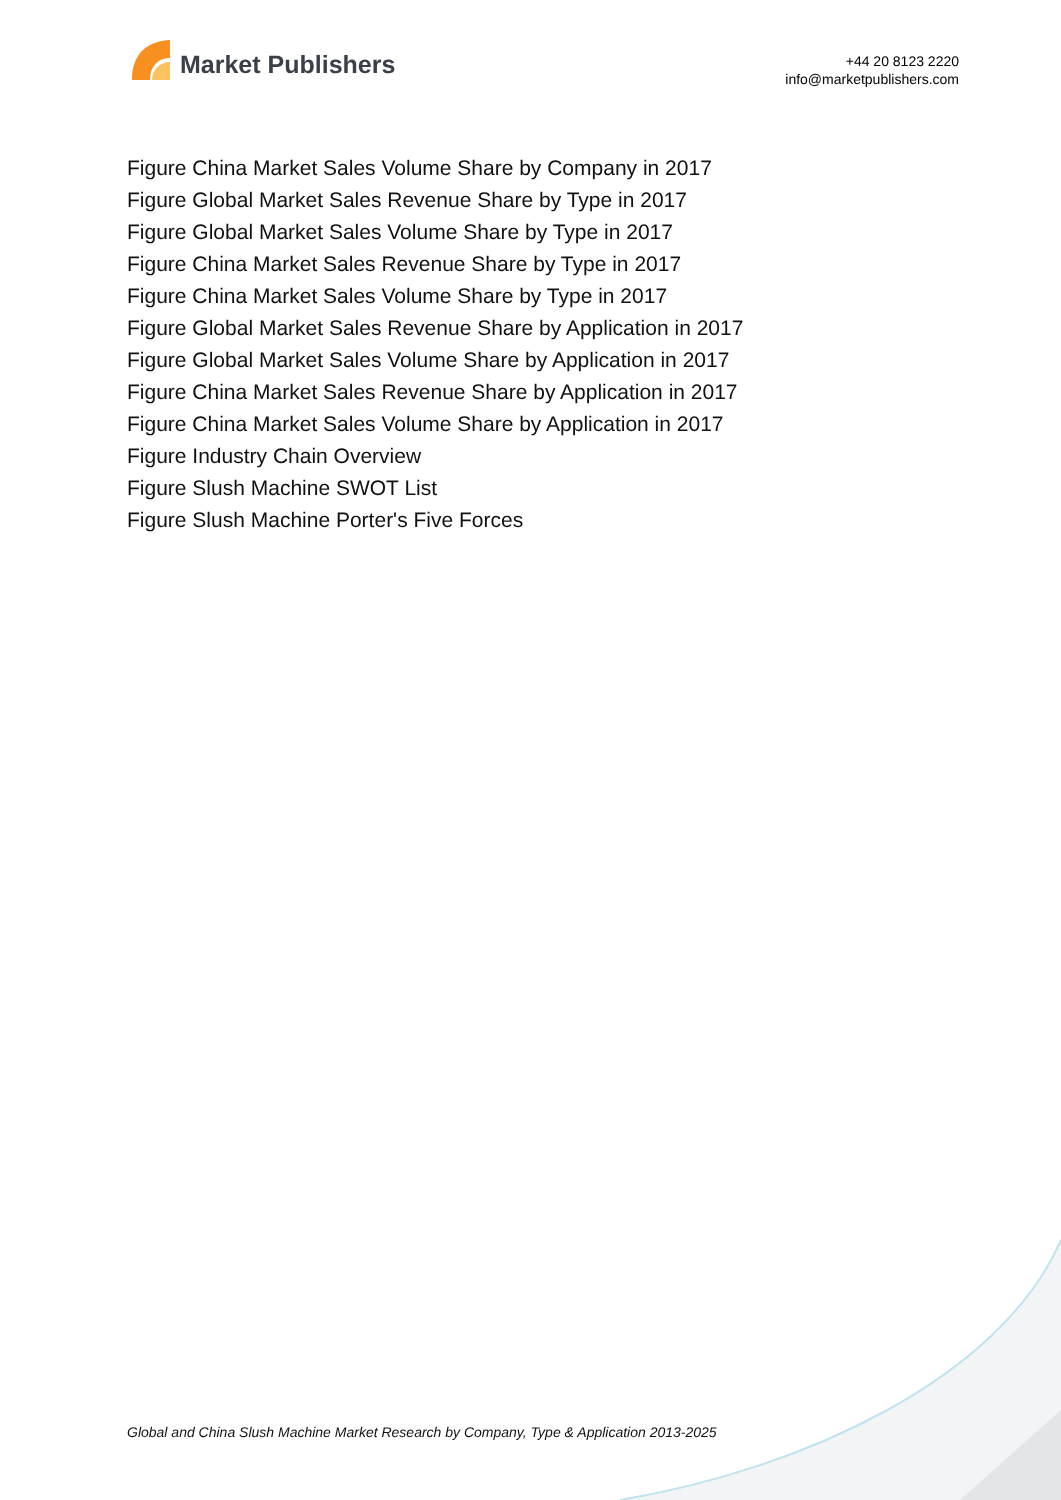Market Publishers
+44 20 8123 2220
info@marketpublishers.com
Figure China Market Sales Volume Share by Company in 2017
Figure Global Market Sales Revenue Share by Type in 2017
Figure Global Market Sales Volume Share by Type in 2017
Figure China Market Sales Revenue Share by Type in 2017
Figure China Market Sales Volume Share by Type in 2017
Figure Global Market Sales Revenue Share by Application in 2017
Figure Global Market Sales Volume Share by Application in 2017
Figure China Market Sales Revenue Share by Application in 2017
Figure China Market Sales Volume Share by Application in 2017
Figure Industry Chain Overview
Figure Slush Machine SWOT List
Figure Slush Machine Porter's Five Forces
Global and China Slush Machine Market Research by Company, Type & Application 2013-2025